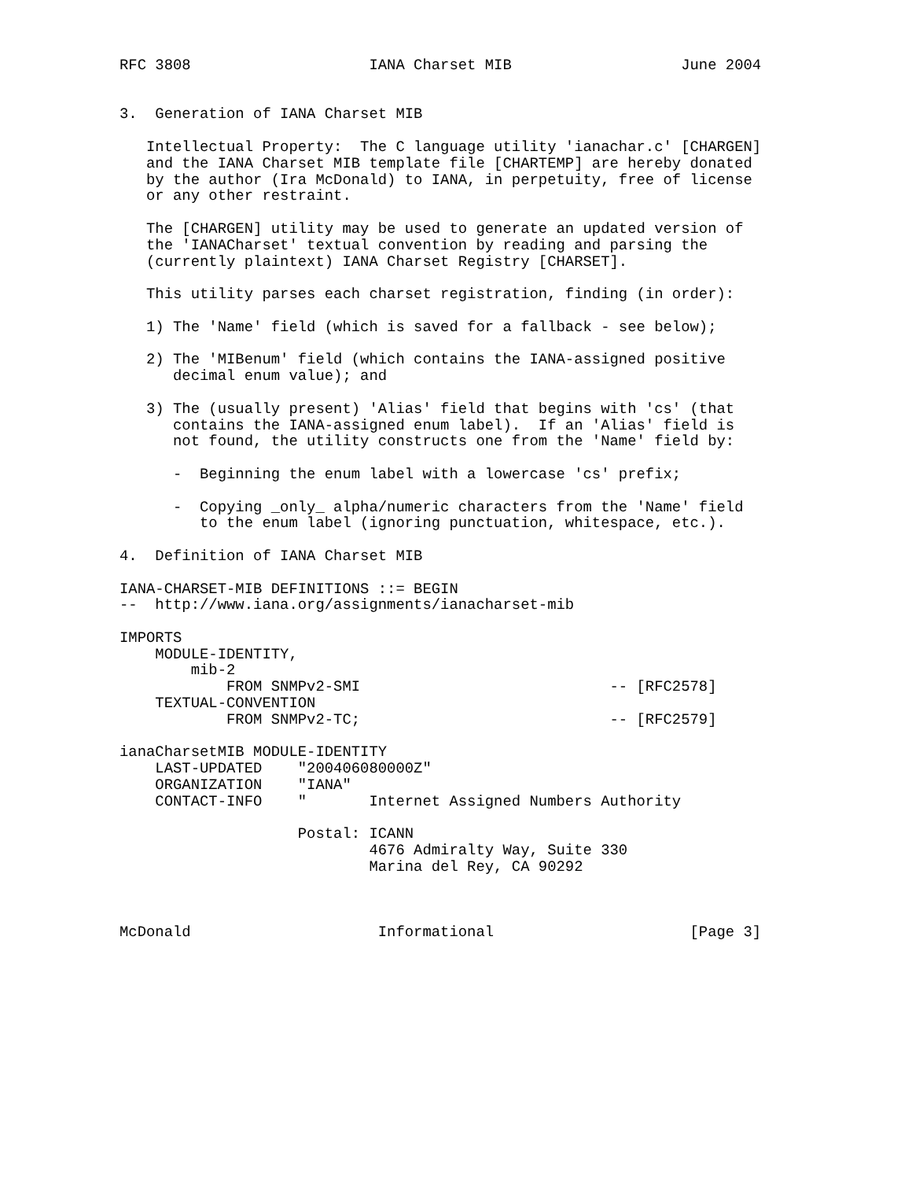RFC 3808                    IANA Charset MIB                   June 2004


3.  Generation of IANA Charset MIB

   Intellectual Property:  The C language utility 'ianachar.c' [CHARGEN]
   and the IANA Charset MIB template file [CHARTEMP] are hereby donated
   by the author (Ira McDonald) to IANA, in perpetuity, free of license
   or any other restraint.

   The [CHARGEN] utility may be used to generate an updated version of
   the 'IANACharset' textual convention by reading and parsing the
   (currently plaintext) IANA Charset Registry [CHARSET].

   This utility parses each charset registration, finding (in order):

   1) The 'Name' field (which is saved for a fallback - see below);

   2) The 'MIBenum' field (which contains the IANA-assigned positive
      decimal enum value); and

   3) The (usually present) 'Alias' field that begins with 'cs' (that
      contains the IANA-assigned enum label).  If an 'Alias' field is
      not found, the utility constructs one from the 'Name' field by:

      -  Beginning the enum label with a lowercase 'cs' prefix;

      -  Copying _only_ alpha/numeric characters from the 'Name' field
         to the enum label (ignoring punctuation, whitespace, etc.).

4.  Definition of IANA Charset MIB

IANA-CHARSET-MIB DEFINITIONS ::= BEGIN
--  http://www.iana.org/assignments/ianacharset-mib

IMPORTS
    MODULE-IDENTITY,
        mib-2
            FROM SNMPv2-SMI                            -- [RFC2578]
    TEXTUAL-CONVENTION
            FROM SNMPv2-TC;                            -- [RFC2579]

ianaCharsetMIB MODULE-IDENTITY
    LAST-UPDATED    "200406080000Z"
    ORGANIZATION    "IANA"
    CONTACT-INFO    "       Internet Assigned Numbers Authority

                    Postal: ICANN
                            4676 Admiralty Way, Suite 330
                            Marina del Rey, CA 90292



McDonald                     Informational                      [Page 3]